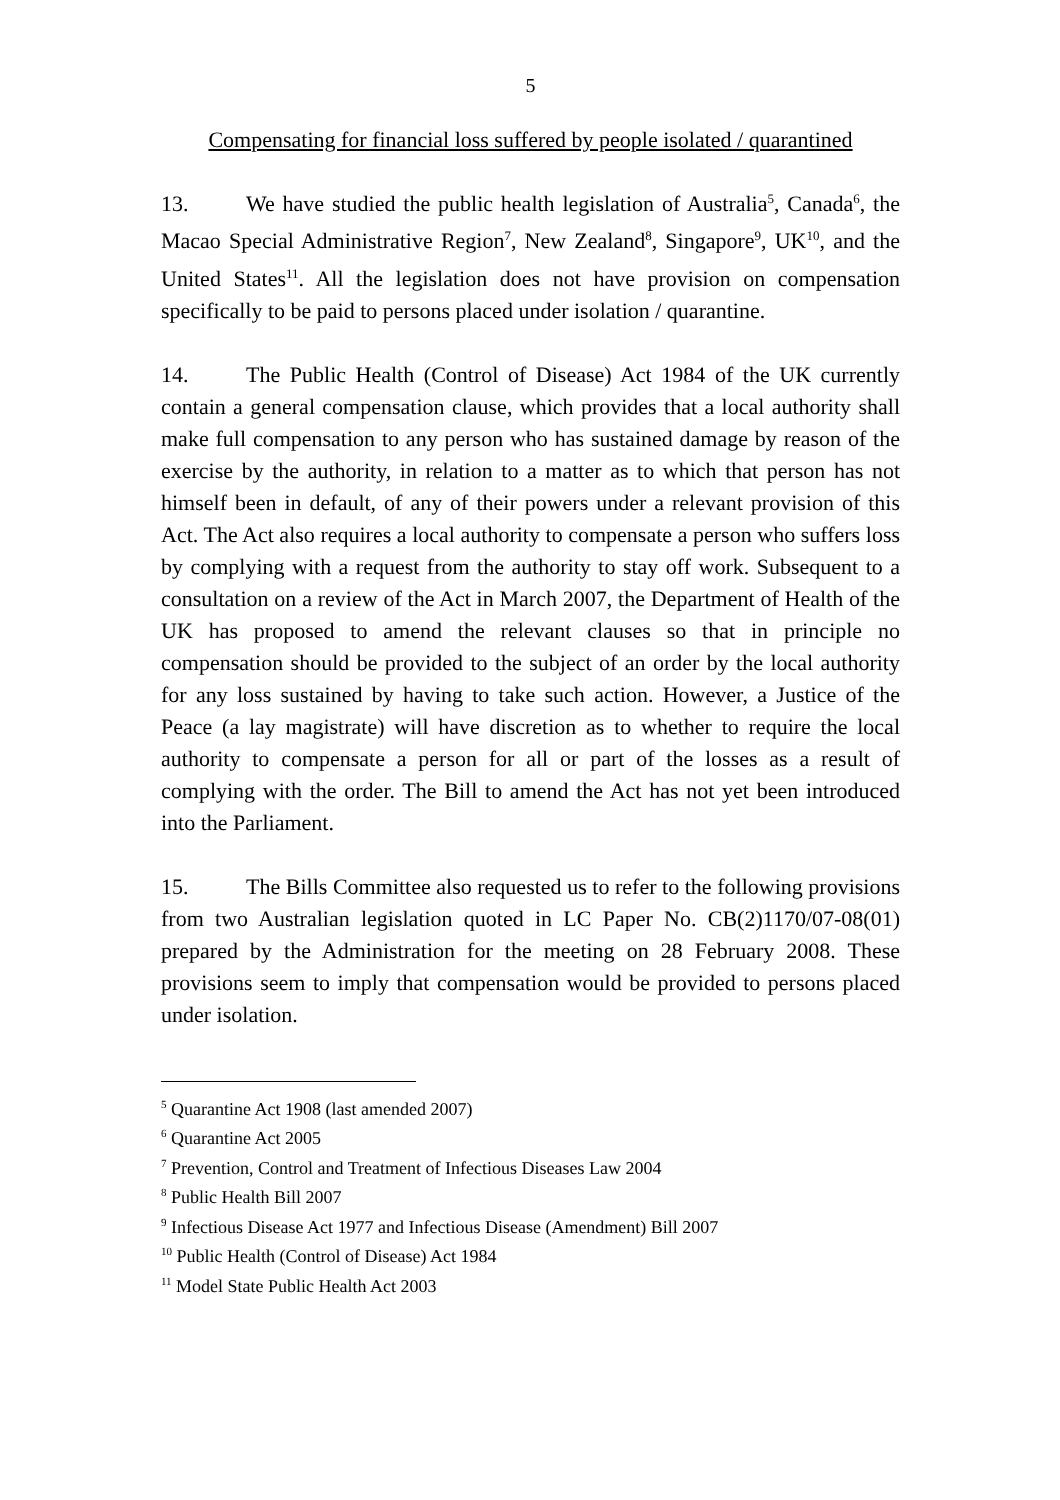5
Compensating for financial loss suffered by people isolated / quarantined
13. We have studied the public health legislation of Australia<sup>5</sup>, Canada<sup>6</sup>, the Macao Special Administrative Region<sup>7</sup>, New Zealand<sup>8</sup>, Singapore<sup>9</sup>, UK<sup>10</sup>, and the United States<sup>11</sup>. All the legislation does not have provision on compensation specifically to be paid to persons placed under isolation / quarantine.
14. The Public Health (Control of Disease) Act 1984 of the UK currently contain a general compensation clause, which provides that a local authority shall make full compensation to any person who has sustained damage by reason of the exercise by the authority, in relation to a matter as to which that person has not himself been in default, of any of their powers under a relevant provision of this Act. The Act also requires a local authority to compensate a person who suffers loss by complying with a request from the authority to stay off work. Subsequent to a consultation on a review of the Act in March 2007, the Department of Health of the UK has proposed to amend the relevant clauses so that in principle no compensation should be provided to the subject of an order by the local authority for any loss sustained by having to take such action. However, a Justice of the Peace (a lay magistrate) will have discretion as to whether to require the local authority to compensate a person for all or part of the losses as a result of complying with the order. The Bill to amend the Act has not yet been introduced into the Parliament.
15. The Bills Committee also requested us to refer to the following provisions from two Australian legislation quoted in LC Paper No. CB(2)1170/07-08(01) prepared by the Administration for the meeting on 28 February 2008. These provisions seem to imply that compensation would be provided to persons placed under isolation.
<sup>5</sup> Quarantine Act 1908 (last amended 2007)
<sup>6</sup> Quarantine Act 2005
<sup>7</sup> Prevention, Control and Treatment of Infectious Diseases Law 2004
<sup>8</sup> Public Health Bill 2007
<sup>9</sup> Infectious Disease Act 1977 and Infectious Disease (Amendment) Bill 2007
<sup>10</sup> Public Health (Control of Disease) Act 1984
<sup>11</sup> Model State Public Health Act 2003